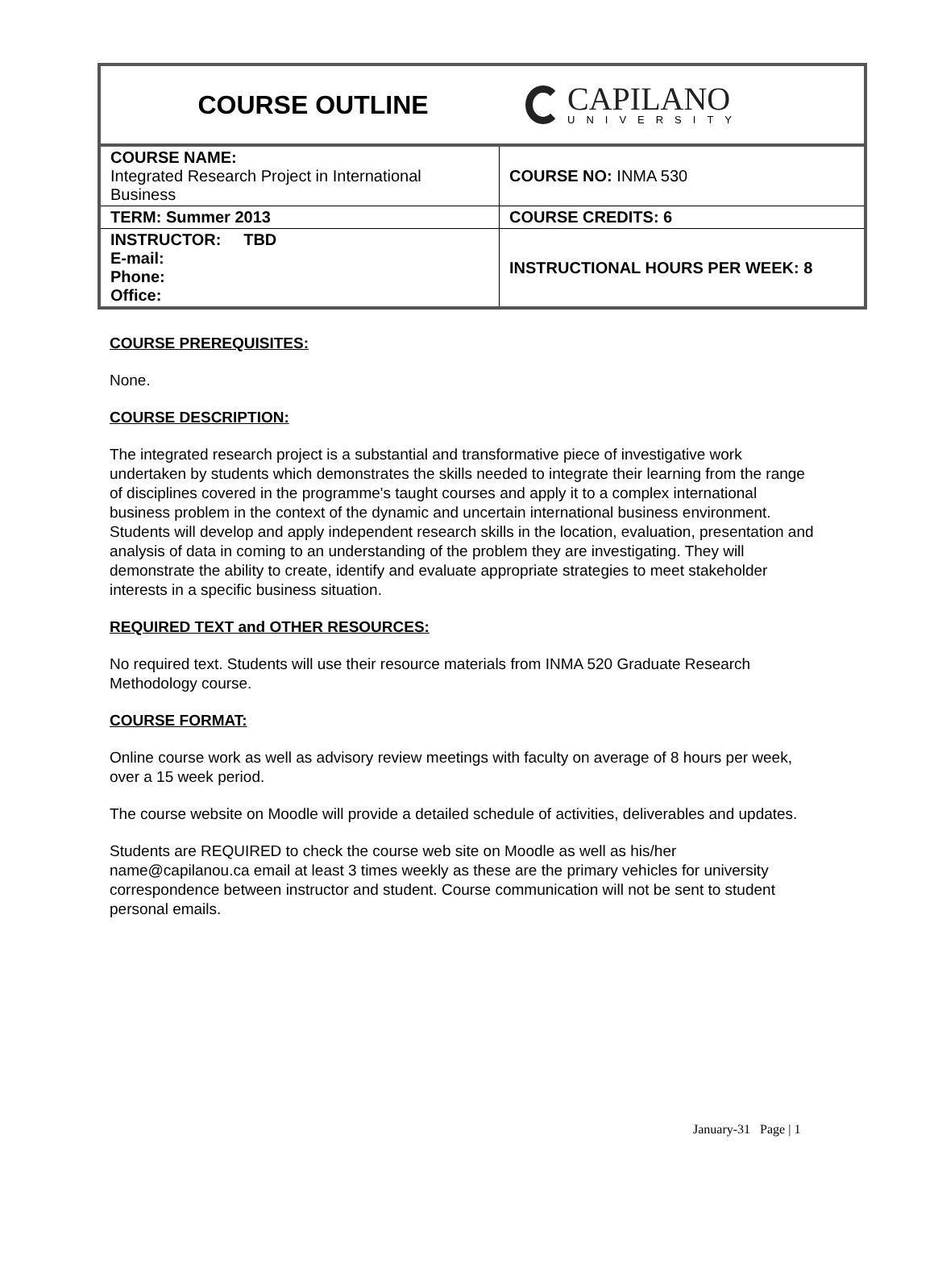COURSE OUTLINE
CAPILANO
UNIVERSITY
| COURSE NAME: Integrated Research Project in International Business | COURSE NO: INMA 530 |
| TERM: Summer 2013 | COURSE CREDITS: 6 |
| INSTRUCTOR: TBD E-mail: Phone: Office: | INSTRUCTIONAL HOURS PER WEEK: 8 |
COURSE PREREQUISITES:
None.
COURSE DESCRIPTION:
The integrated research project is a substantial and transformative piece of investigative work undertaken by students which demonstrates the skills needed to integrate their learning from the range of disciplines covered in the programme's taught courses and apply it to a complex international business problem in the context of the dynamic and uncertain international business environment. Students will develop and apply independent research skills in the location, evaluation, presentation and analysis of data in coming to an understanding of the problem they are investigating. They will demonstrate the ability to create, identify and evaluate appropriate strategies to meet stakeholder interests in a specific business situation.
REQUIRED TEXT and OTHER RESOURCES:
No required text. Students will use their resource materials from INMA 520 Graduate Research Methodology course.
COURSE FORMAT:
Online course work as well as advisory review meetings with faculty on average of 8 hours per week, over a 15 week period.
The course website on Moodle will provide a detailed schedule of activities, deliverables and updates.
Students are REQUIRED to check the course web site on Moodle as well as his/her name@capilanou.ca email at least 3 times weekly as these are the primary vehicles for university correspondence between instructor and student. Course communication will not be sent to student personal emails.
January-31 Page | 1